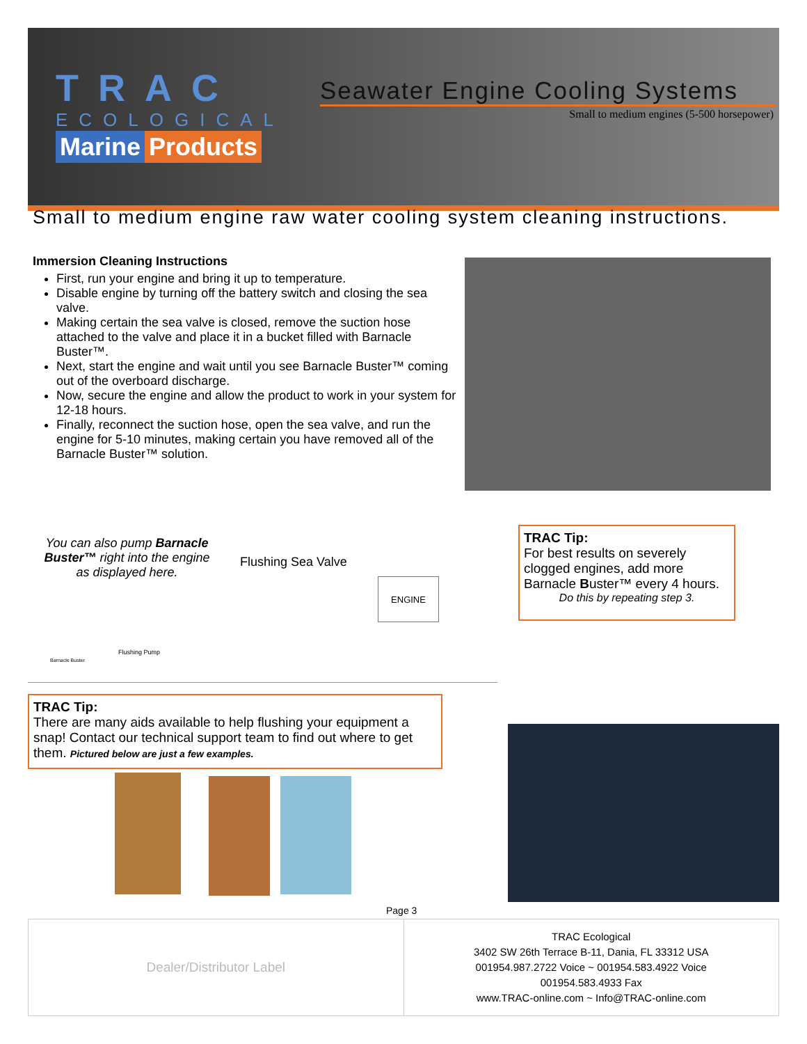TRAC
ECOLOGICAL
Marine Products
Seawater Engine Cooling Systems
Small to medium engines (5-500 horsepower)
Small to medium engine raw water cooling system cleaning instructions.
Immersion Cleaning Instructions
First, run your engine and bring it up to temperature.
Disable engine by turning off the battery switch and closing the sea valve.
Making certain the sea valve is closed, remove the suction hose attached to the valve and place it in a bucket filled with Barnacle Buster™.
Next, start the engine and wait until you see Barnacle Buster™ coming out of the overboard discharge.
Now, secure the engine and allow the product to work in your system for 12-18 hours.
Finally, reconnect the suction hose, open the sea valve, and run the engine for 5-10 minutes, making certain you have removed all of the Barnacle Buster™ solution.
You can also pump Barnacle Buster™ right into the engine as displayed here.
Flushing Sea Valve
ENGINE
Flushing Pump
Barnacle Buster
TRAC Tip:
For best results on severely clogged engines, add more Barnacle Buster™ every 4 hours.
Do this by repeating step 3.
TRAC Tip:
There are many aids available to help flushing your equipment a snap! Contact our technical support team to find out where to get them. Pictured below are just a few examples.
Page 3
Dealer/Distributor Label
TRAC Ecological
3402 SW 26th Terrace B-11, Dania, FL 33312 USA
001954.987.2722 Voice ~ 001954.583.4922 Voice
001954.583.4933 Fax
www.TRAC-online.com ~ Info@TRAC-online.com